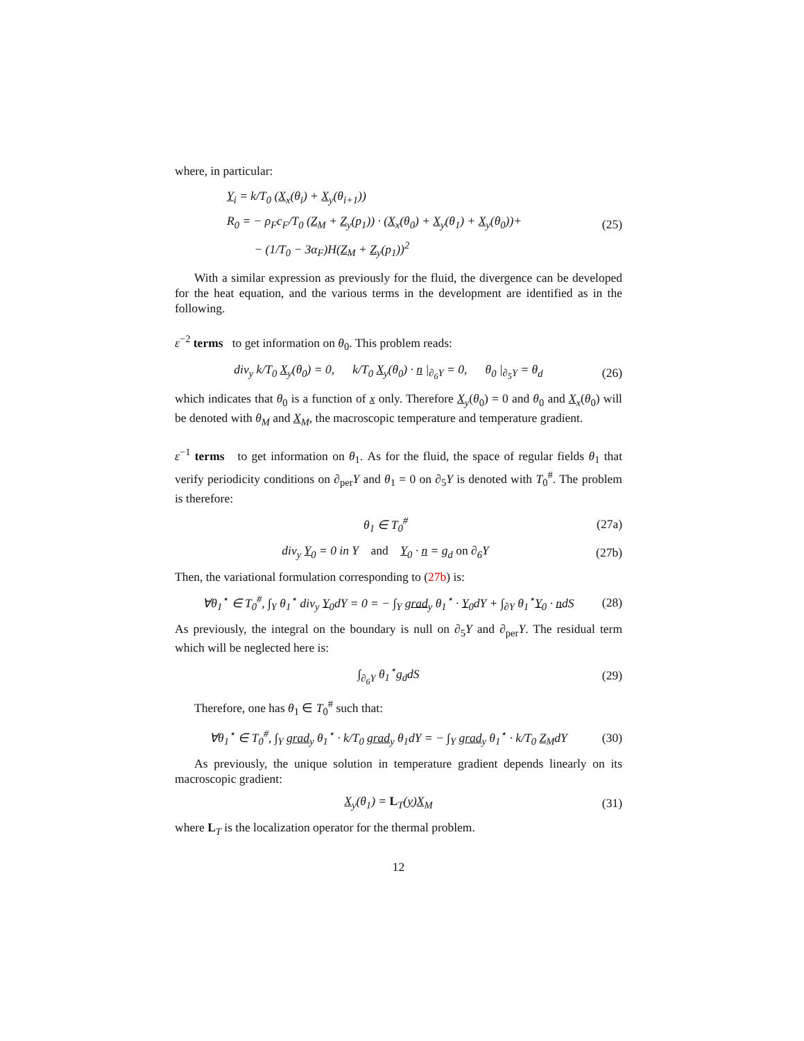where, in particular:
Y<sub>i</sub> = k/T<sub>0</sub> (X<sub>x</sub>(θ<sub>i</sub>) + X<sub>y</sub>(θ<sub>i+1</sub>))
R<sub>0</sub> = − ρ<sub>F</sub>c<sub>F</sub>/T<sub>0</sub> (Z<sub>M</sub> + Z<sub>y</sub>(p<sub>1</sub>)) · (X<sub>x</sub>(θ<sub>0</sub>) + X<sub>y</sub>(θ<sub>1</sub>) + X<sub>y</sub>(θ<sub>0</sub>))+
− (1/T<sub>0</sub> − 3α<sub>F</sub>)H(Z<sub>M</sub> + Z<sub>y</sub>(p<sub>1</sub>))<sup>2</sup>
(25)
With a similar expression as previously for the fluid, the divergence can be developed for the heat equation, and the various terms in the development are identified as in the following.
ε<sup>−2</sup> terms to get information on θ<sub>0</sub>. This problem reads:
div<sub>y</sub> k/T<sub>0</sub> X<sub>y</sub>(θ<sub>0</sub>) = 0, k/T<sub>0</sub> X<sub>y</sub>(θ<sub>0</sub>) · n |<sub>∂<sub>6</sub>Y</sub> = 0, θ<sub>0</sub> |<sub>∂<sub>5</sub>Y</sub> = θ<sub>d</sub>
(26)
which indicates that θ<sub>0</sub> is a function of x only. Therefore X<sub>y</sub>(θ<sub>0</sub>) = 0 and θ<sub>0</sub> and X<sub>x</sub>(θ<sub>0</sub>) will be denoted with θ<sub>M</sub> and X<sub>M</sub>, the macroscopic temperature and temperature gradient.
ε<sup>−1</sup> terms to get information on θ<sub>1</sub>. As for the fluid, the space of regular fields θ<sub>1</sub> that verify periodicity conditions on ∂<sub>per</sub>Y and θ<sub>1</sub> = 0 on ∂<sub>5</sub>Y is denoted with T<sub>0</sub><sup>#</sup>. The problem is therefore:
θ<sub>1</sub> ∈ T<sub>0</sub><sup>#</sup> (27a)
div<sub>y</sub> Y<sub>0</sub> = 0 in Y and Y<sub>0</sub> · n = g<sub>d</sub> on ∂<sub>6</sub>Y
(27b)
Then, the variational formulation corresponding to (27b) is:
∀θ<sub>1</sub><sup>⋆</sup> ∈ T<sub>0</sub><sup>#</sup>, ∫<sub>Y</sub> θ<sub>1</sub><sup>⋆</sup> div<sub>y</sub> Y<sub>0</sub>dY = 0 = − ∫<sub>Y</sub> grad<sub>y</sub> θ<sub>1</sub><sup>⋆</sup> · Y<sub>0</sub>dY + ∫<sub>∂Y</sub> θ<sub>1</sub><sup>⋆</sup>Y<sub>0</sub> · ndS
(28)
As previously, the integral on the boundary is null on ∂<sub>5</sub>Y and ∂<sub>per</sub>Y. The residual term which will be neglected here is:
∫<sub>∂<sub>6</sub>Y</sub> θ<sub>1</sub><sup>⋆</sup>g<sub>d</sub>dS (29)
Therefore, one has θ<sub>1</sub> ∈ T<sub>0</sub><sup>#</sup> such that:
∀θ<sub>1</sub><sup>⋆</sup> ∈ T<sub>0</sub><sup>#</sup>, ∫<sub>Y</sub> grad<sub>y</sub> θ<sub>1</sub><sup>⋆</sup> · k/T<sub>0</sub> grad<sub>y</sub> θ<sub>1</sub>dY = − ∫<sub>Y</sub> grad<sub>y</sub> θ<sub>1</sub><sup>⋆</sup> · k/T<sub>0</sub> Z<sub>M</sub>dY
(30)
As previously, the unique solution in temperature gradient depends linearly on its macroscopic gradient:
X<sub>y</sub>(θ<sub>1</sub>) = L<sub>T</sub>(y)X<sub>M</sub> (31)
where L<sub>T</sub> is the localization operator for the thermal problem.
12